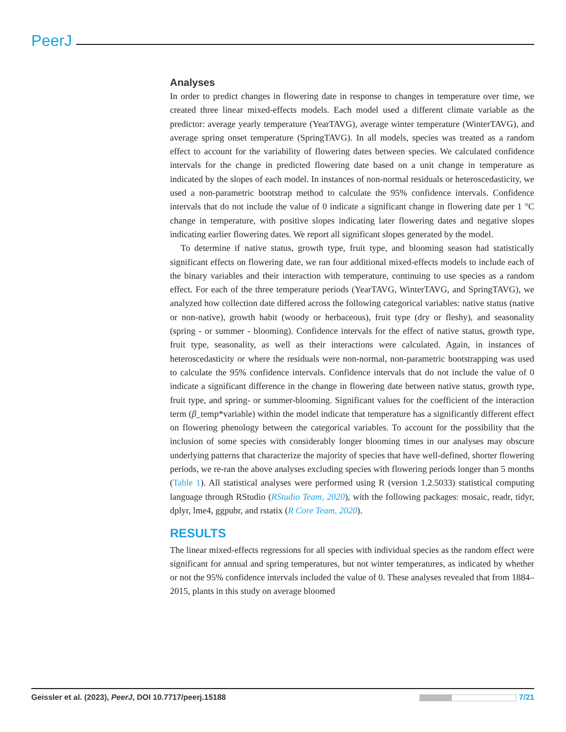PeerJ
Analyses
In order to predict changes in flowering date in response to changes in temperature over time, we created three linear mixed-effects models. Each model used a different climate variable as the predictor: average yearly temperature (YearTAVG), average winter temperature (WinterTAVG), and average spring onset temperature (SpringTAVG). In all models, species was treated as a random effect to account for the variability of flowering dates between species. We calculated confidence intervals for the change in predicted flowering date based on a unit change in temperature as indicated by the slopes of each model. In instances of non-normal residuals or heteroscedasticity, we used a non-parametric bootstrap method to calculate the 95% confidence intervals. Confidence intervals that do not include the value of 0 indicate a significant change in flowering date per 1 °C change in temperature, with positive slopes indicating later flowering dates and negative slopes indicating earlier flowering dates. We report all significant slopes generated by the model.
To determine if native status, growth type, fruit type, and blooming season had statistically significant effects on flowering date, we ran four additional mixed-effects models to include each of the binary variables and their interaction with temperature, continuing to use species as a random effect. For each of the three temperature periods (YearTAVG, WinterTAVG, and SpringTAVG), we analyzed how collection date differed across the following categorical variables: native status (native or non-native), growth habit (woody or herbaceous), fruit type (dry or fleshy), and seasonality (spring - or summer - blooming). Confidence intervals for the effect of native status, growth type, fruit type, seasonality, as well as their interactions were calculated. Again, in instances of heteroscedasticity or where the residuals were non-normal, non-parametric bootstrapping was used to calculate the 95% confidence intervals. Confidence intervals that do not include the value of 0 indicate a significant difference in the change in flowering date between native status, growth type, fruit type, and spring- or summer-blooming. Significant values for the coefficient of the interaction term (β_temp*variable) within the model indicate that temperature has a significantly different effect on flowering phenology between the categorical variables. To account for the possibility that the inclusion of some species with considerably longer blooming times in our analyses may obscure underlying patterns that characterize the majority of species that have well-defined, shorter flowering periods, we re-ran the above analyses excluding species with flowering periods longer than 5 months (Table 1). All statistical analyses were performed using R (version 1.2.5033) statistical computing language through RStudio (RStudio Team, 2020), with the following packages: mosaic, readr, tidyr, dplyr, lme4, ggpubr, and rstatix (R Core Team, 2020).
RESULTS
The linear mixed-effects regressions for all species with individual species as the random effect were significant for annual and spring temperatures, but not winter temperatures, as indicated by whether or not the 95% confidence intervals included the value of 0. These analyses revealed that from 1884–2015, plants in this study on average bloomed
Geissler et al. (2023), PeerJ, DOI 10.7717/peerj.15188 7/21